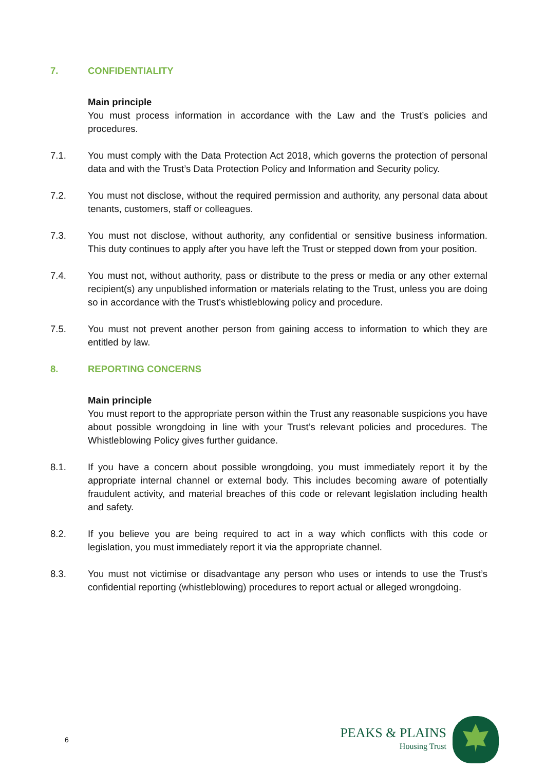7. CONFIDENTIALITY
Main principle
You must process information in accordance with the Law and the Trust’s policies and procedures.
7.1. You must comply with the Data Protection Act 2018, which governs the protection of personal data and with the Trust’s Data Protection Policy and Information and Security policy.
7.2. You must not disclose, without the required permission and authority, any personal data about tenants, customers, staff or colleagues.
7.3. You must not disclose, without authority, any confidential or sensitive business information. This duty continues to apply after you have left the Trust or stepped down from your position.
7.4. You must not, without authority, pass or distribute to the press or media or any other external recipient(s) any unpublished information or materials relating to the Trust, unless you are doing so in accordance with the Trust’s whistleblowing policy and procedure.
7.5. You must not prevent another person from gaining access to information to which they are entitled by law.
8. REPORTING CONCERNS
Main principle
You must report to the appropriate person within the Trust any reasonable suspicions you have about possible wrongdoing in line with your Trust’s relevant policies and procedures. The Whistleblowing Policy gives further guidance.
8.1. If you have a concern about possible wrongdoing, you must immediately report it by the appropriate internal channel or external body. This includes becoming aware of potentially fraudulent activity, and material breaches of this code or relevant legislation including health and safety.
8.2. If you believe you are being required to act in a way which conflicts with this code or legislation, you must immediately report it via the appropriate channel.
8.3. You must not victimise or disadvantage any person who uses or intends to use the Trust’s confidential reporting (whistleblowing) procedures to report actual or alleged wrongdoing.
6
PEAKS & PLAINS
Housing Trust